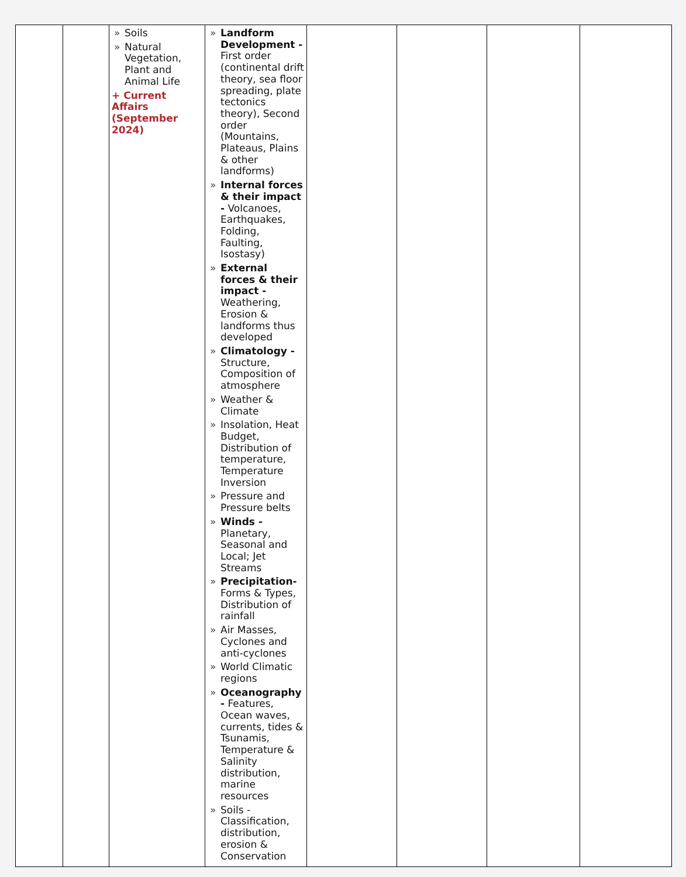| | | » Soils » Natural Vegetation, Plant and Animal Life + Current Affairs (September 2024) | » Landform Development - First order (continental drift theory, sea floor spreading, plate tectonics theory), Second order (Mountains, Plateaus, Plains & other landforms) » Internal forces & their impact - Volcanoes, Earthquakes, Folding, Faulting, Isostasy) » External forces & their impact - Weathering, Erosion & landforms thus developed » Climatology - Structure, Composition of atmosphere » Weather & Climate » Insolation, Heat Budget, Distribution of temperature, Temperature Inversion » Pressure and Pressure belts » Winds - Planetary, Seasonal and Local; Jet Streams » Precipitation- Forms & Types, Distribution of rainfall » Air Masses, Cyclones and anti-cyclones » World Climatic regions » Oceanography - Features, Ocean waves, currents, tides & Tsunamis, Temperature & Salinity distribution, marine resources » Soils - Classification, distribution, erosion & Conservation | | | | |